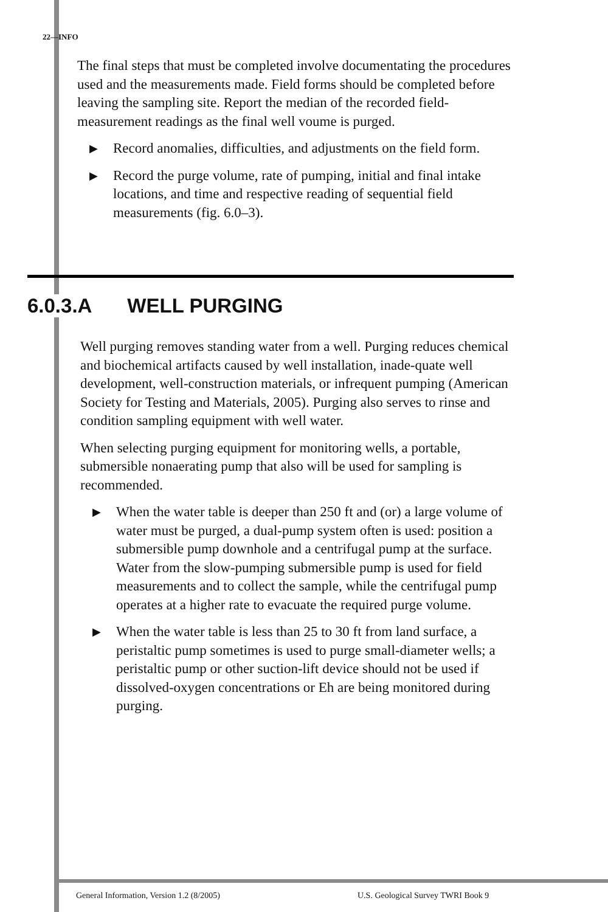22—INFO
The final steps that must be completed involve documentating the procedures used and the measurements made. Field forms should be completed before leaving the sampling site. Report the median of the recorded field-measurement readings as the final well voume is purged.
▶ Record anomalies, difficulties, and adjustments on the field form.
▶ Record the purge volume, rate of pumping, initial and final intake locations, and time and respective reading of sequential field measurements (fig. 6.0–3).
6.0.3.A WELL PURGING
Well purging removes standing water from a well. Purging reduces chemical and biochemical artifacts caused by well installation, inade-quate well development, well-construction materials, or infrequent pumping (American Society for Testing and Materials, 2005). Purging also serves to rinse and condition sampling equipment with well water.
When selecting purging equipment for monitoring wells, a portable, submersible nonaerating pump that also will be used for sampling is recommended.
▶ When the water table is deeper than 250 ft and (or) a large volume of water must be purged, a dual-pump system often is used: position a submersible pump downhole and a centrifugal pump at the surface. Water from the slow-pumping submersible pump is used for field measurements and to collect the sample, while the centrifugal pump operates at a higher rate to evacuate the required purge volume.
▶ When the water table is less than 25 to 30 ft from land surface, a peristaltic pump sometimes is used to purge small-diameter wells; a peristaltic pump or other suction-lift device should not be used if dissolved-oxygen concentrations or Eh are being monitored during purging.
General Information, Version 1.2 (8/2005)
U.S. Geological Survey TWRI Book 9